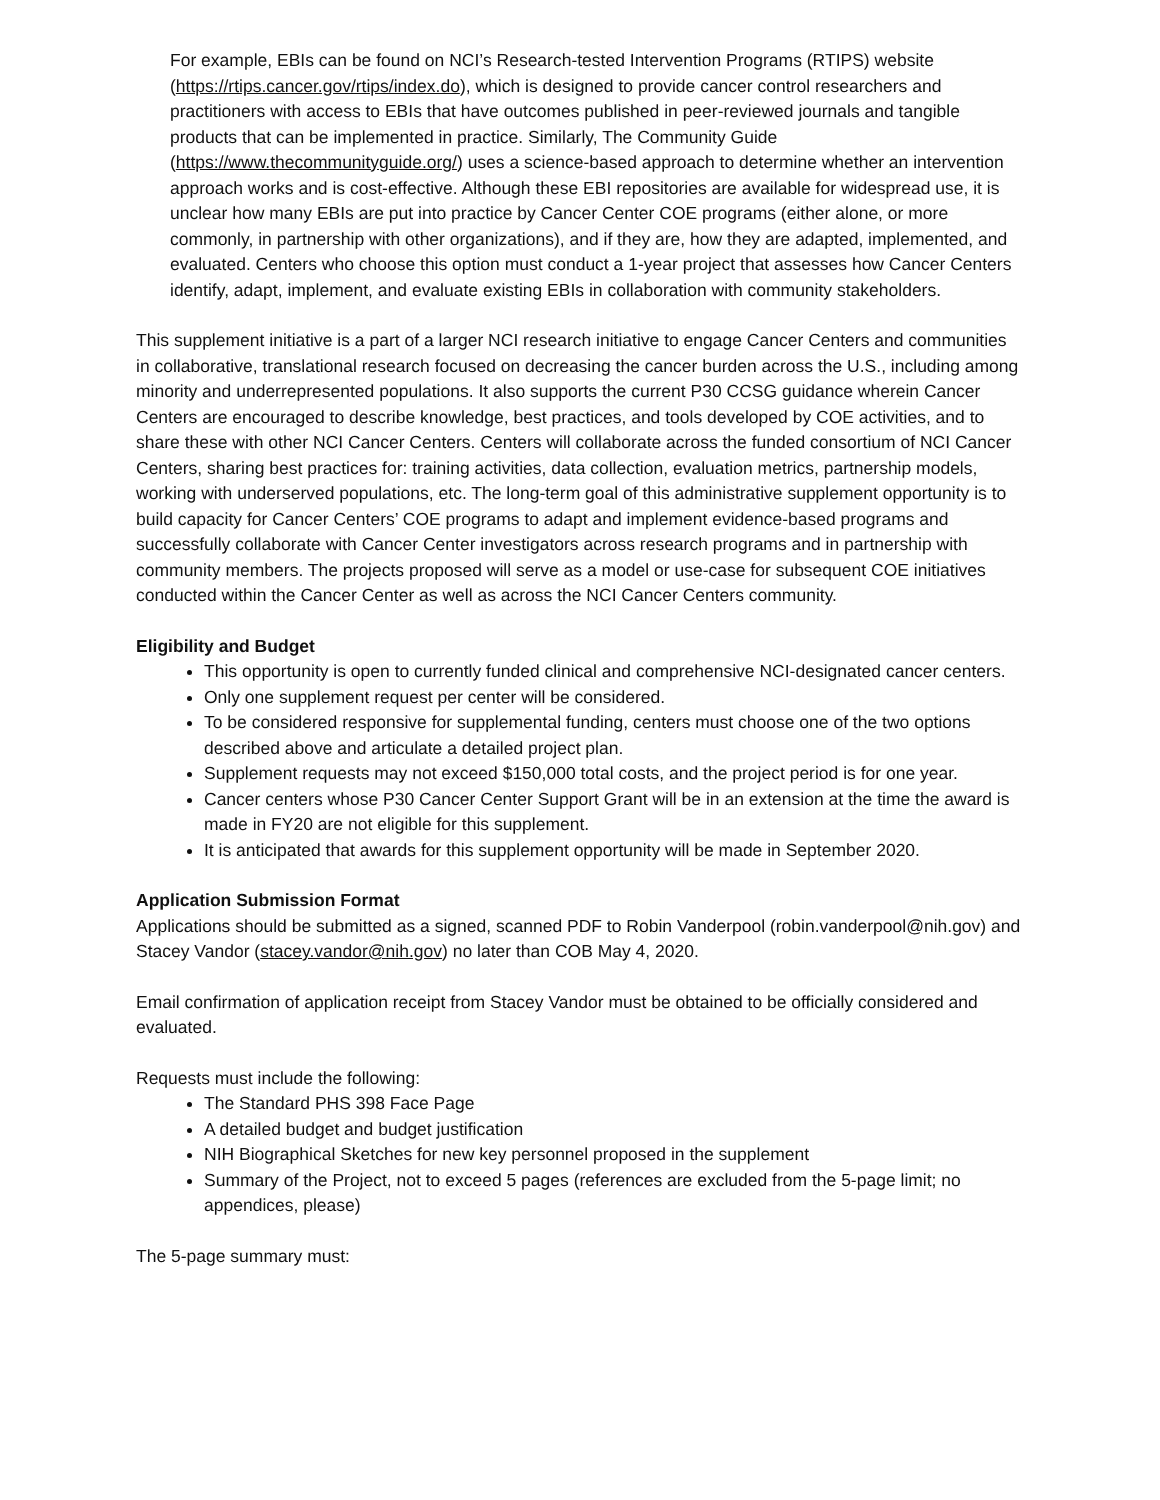For example, EBIs can be found on NCI’s Research-tested Intervention Programs (RTIPS) website (https://rtips.cancer.gov/rtips/index.do), which is designed to provide cancer control researchers and practitioners with access to EBIs that have outcomes published in peer-reviewed journals and tangible products that can be implemented in practice. Similarly, The Community Guide (https://www.thecommunityguide.org/) uses a science-based approach to determine whether an intervention approach works and is cost-effective. Although these EBI repositories are available for widespread use, it is unclear how many EBIs are put into practice by Cancer Center COE programs (either alone, or more commonly, in partnership with other organizations), and if they are, how they are adapted, implemented, and evaluated. Centers who choose this option must conduct a 1-year project that assesses how Cancer Centers identify, adapt, implement, and evaluate existing EBIs in collaboration with community stakeholders.
This supplement initiative is a part of a larger NCI research initiative to engage Cancer Centers and communities in collaborative, translational research focused on decreasing the cancer burden across the U.S., including among minority and underrepresented populations. It also supports the current P30 CCSG guidance wherein Cancer Centers are encouraged to describe knowledge, best practices, and tools developed by COE activities, and to share these with other NCI Cancer Centers. Centers will collaborate across the funded consortium of NCI Cancer Centers, sharing best practices for: training activities, data collection, evaluation metrics, partnership models, working with underserved populations, etc. The long-term goal of this administrative supplement opportunity is to build capacity for Cancer Centers’ COE programs to adapt and implement evidence-based programs and successfully collaborate with Cancer Center investigators across research programs and in partnership with community members. The projects proposed will serve as a model or use-case for subsequent COE initiatives conducted within the Cancer Center as well as across the NCI Cancer Centers community.
Eligibility and Budget
This opportunity is open to currently funded clinical and comprehensive NCI-designated cancer centers.
Only one supplement request per center will be considered.
To be considered responsive for supplemental funding, centers must choose one of the two options described above and articulate a detailed project plan.
Supplement requests may not exceed $150,000 total costs, and the project period is for one year.
Cancer centers whose P30 Cancer Center Support Grant will be in an extension at the time the award is made in FY20 are not eligible for this supplement.
It is anticipated that awards for this supplement opportunity will be made in September 2020.
Application Submission Format
Applications should be submitted as a signed, scanned PDF to Robin Vanderpool (robin.vanderpool@nih.gov) and Stacey Vandor (stacey.vandor@nih.gov) no later than COB May 4, 2020.
Email confirmation of application receipt from Stacey Vandor must be obtained to be officially considered and evaluated.
Requests must include the following:
The Standard PHS 398 Face Page
A detailed budget and budget justification
NIH Biographical Sketches for new key personnel proposed in the supplement
Summary of the Project, not to exceed 5 pages (references are excluded from the 5-page limit; no appendices, please)
The 5-page summary must: